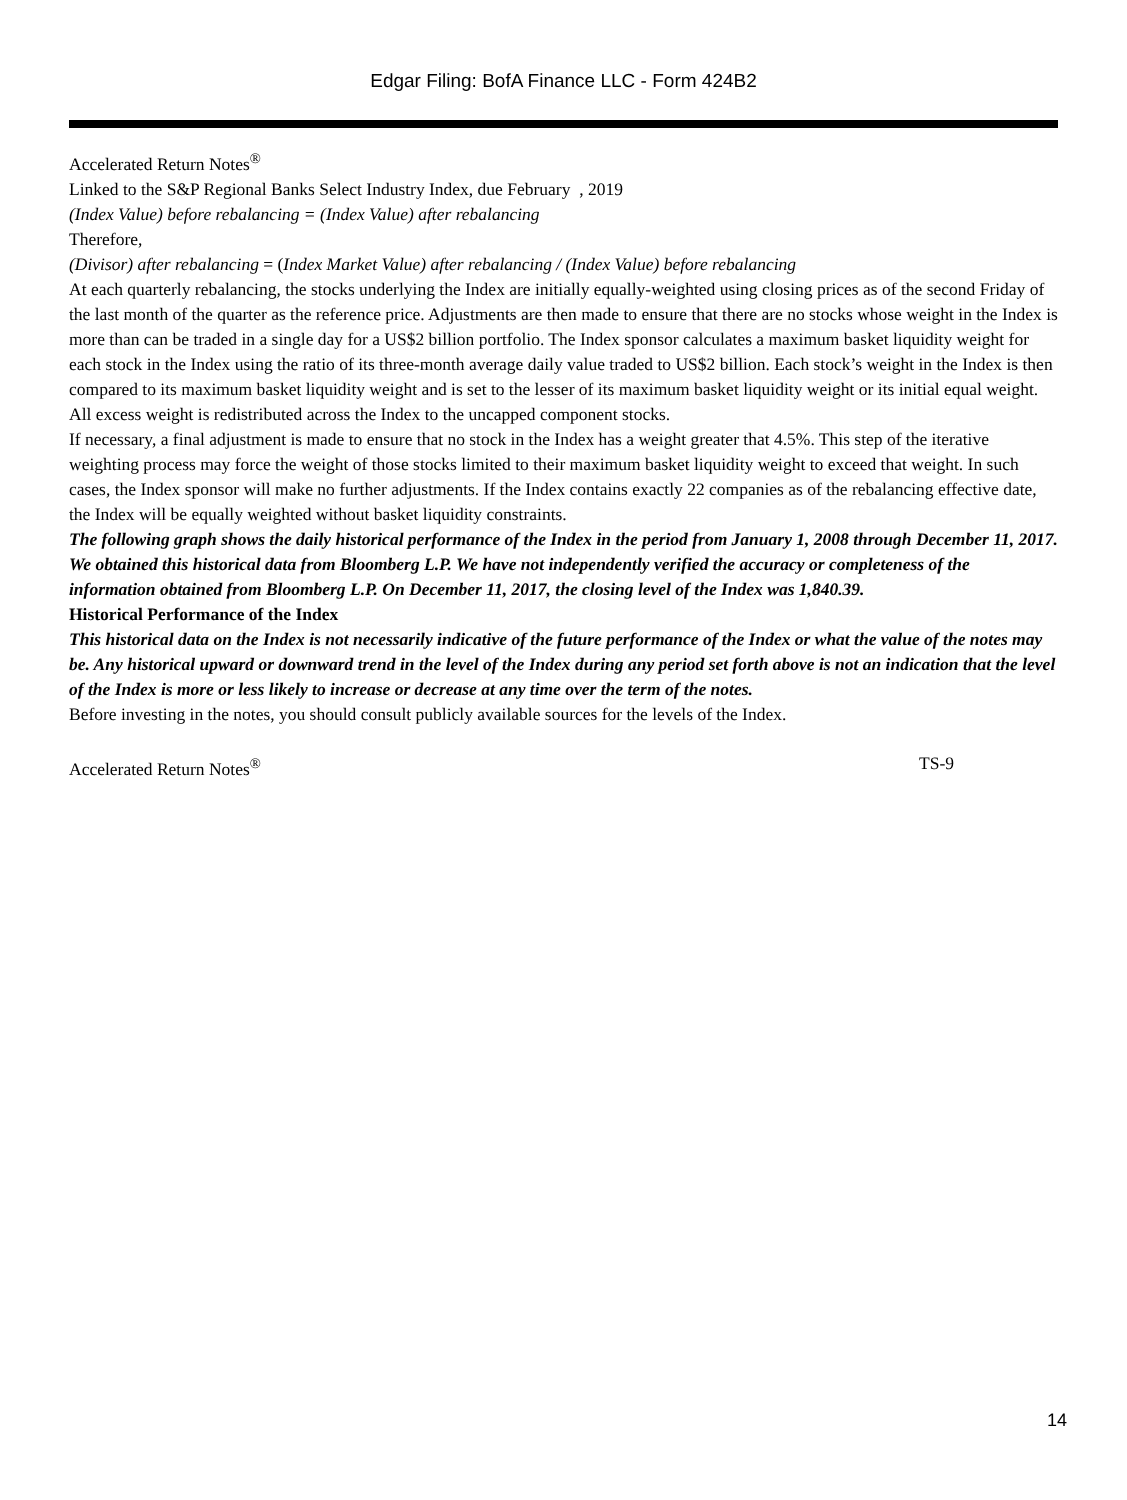Edgar Filing: BofA Finance LLC - Form 424B2
Accelerated Return Notes<sup>®</sup>
Linked to the S&P Regional Banks Select Industry Index, due February , 2019
(Index Value) before rebalancing = (Index Value) after rebalancing
Therefore,
(Divisor) after rebalancing = (Index Market Value) after rebalancing / (Index Value) before rebalancing
At each quarterly rebalancing, the stocks underlying the Index are initially equally-weighted using closing prices as of the second Friday of the last month of the quarter as the reference price. Adjustments are then made to ensure that there are no stocks whose weight in the Index is more than can be traded in a single day for a US$2 billion portfolio. The Index sponsor calculates a maximum basket liquidity weight for each stock in the Index using the ratio of its three-month average daily value traded to US$2 billion. Each stock’s weight in the Index is then compared to its maximum basket liquidity weight and is set to the lesser of its maximum basket liquidity weight or its initial equal weight. All excess weight is redistributed across the Index to the uncapped component stocks.
If necessary, a final adjustment is made to ensure that no stock in the Index has a weight greater that 4.5%. This step of the iterative weighting process may force the weight of those stocks limited to their maximum basket liquidity weight to exceed that weight. In such cases, the Index sponsor will make no further adjustments. If the Index contains exactly 22 companies as of the rebalancing effective date, the Index will be equally weighted without basket liquidity constraints.
The following graph shows the daily historical performance of the Index in the period from January 1, 2008 through December 11, 2017. We obtained this historical data from Bloomberg L.P. We have not independently verified the accuracy or completeness of the information obtained from Bloomberg L.P. On December 11, 2017, the closing level of the Index was 1,840.39.
Historical Performance of the Index
This historical data on the Index is not necessarily indicative of the future performance of the Index or what the value of the notes may be. Any historical upward or downward trend in the level of the Index during any period set forth above is not an indication that the level of the Index is more or less likely to increase or decrease at any time over the term of the notes.
Before investing in the notes, you should consult publicly available sources for the levels of the Index.
Accelerated Return Notes<sup>®</sup> TS-9
14